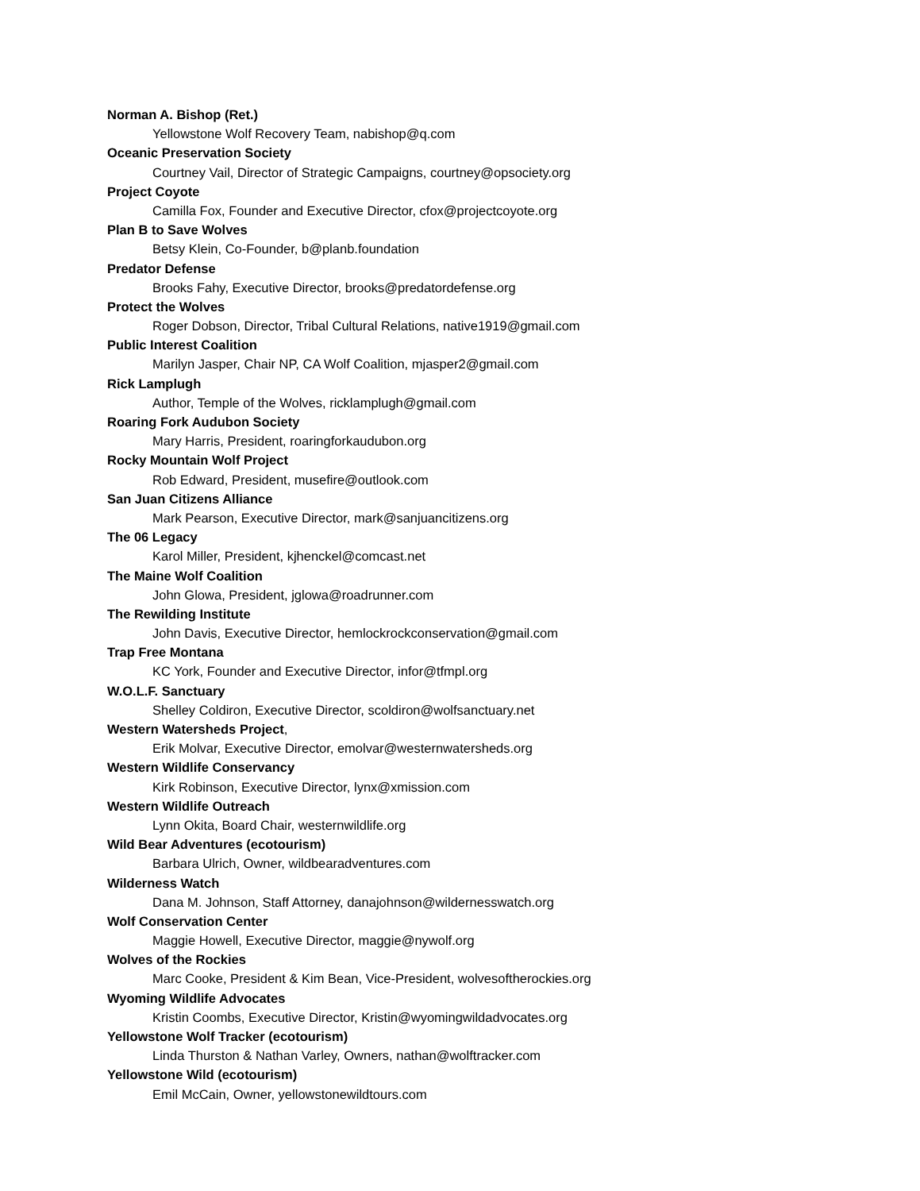Norman A. Bishop (Ret.)
Yellowstone Wolf Recovery Team, nabishop@q.com
Oceanic Preservation Society
Courtney Vail, Director of Strategic Campaigns, courtney@opsociety.org
Project Coyote
Camilla Fox, Founder and Executive Director, cfox@projectcoyote.org
Plan B to Save Wolves
Betsy Klein, Co-Founder, b@planb.foundation
Predator Defense
Brooks Fahy, Executive Director, brooks@predatordefense.org
Protect the Wolves
Roger Dobson, Director, Tribal Cultural Relations, native1919@gmail.com
Public Interest Coalition
Marilyn Jasper, Chair NP, CA Wolf Coalition, mjasper2@gmail.com
Rick Lamplugh
Author, Temple of the Wolves, ricklamplugh@gmail.com
Roaring Fork Audubon Society
Mary Harris, President, roaringforkaudubon.org
Rocky Mountain Wolf Project
Rob Edward, President, musefire@outlook.com
San Juan Citizens Alliance
Mark Pearson, Executive Director, mark@sanjuancitizens.org
The 06 Legacy
Karol Miller, President, kjhenckel@comcast.net
The Maine Wolf Coalition
John Glowa, President, jglowa@roadrunner.com
The Rewilding Institute
John Davis, Executive Director, hemlockrockconservation@gmail.com
Trap Free Montana
KC York, Founder and Executive Director, infor@tfmpl.org
W.O.L.F. Sanctuary
Shelley Coldiron, Executive Director, scoldiron@wolfsanctuary.net
Western Watersheds Project,
Erik Molvar, Executive Director, emolvar@westernwatersheds.org
Western Wildlife Conservancy
Kirk Robinson, Executive Director, lynx@xmission.com
Western Wildlife Outreach
Lynn Okita, Board Chair, westernwildlife.org
Wild Bear Adventures (ecotourism)
Barbara Ulrich, Owner, wildbearadventures.com
Wilderness Watch
Dana M. Johnson, Staff Attorney, danajohnson@wildernesswatch.org
Wolf Conservation Center
Maggie Howell, Executive Director, maggie@nywolf.org
Wolves of the Rockies
Marc Cooke, President & Kim Bean, Vice-President, wolvesoftherockies.org
Wyoming Wildlife Advocates
Kristin Coombs, Executive Director, Kristin@wyomingwildadvocates.org
Yellowstone Wolf Tracker (ecotourism)
Linda Thurston & Nathan Varley, Owners, nathan@wolftracker.com
Yellowstone Wild (ecotourism)
Emil McCain, Owner, yellowstonewildtours.com